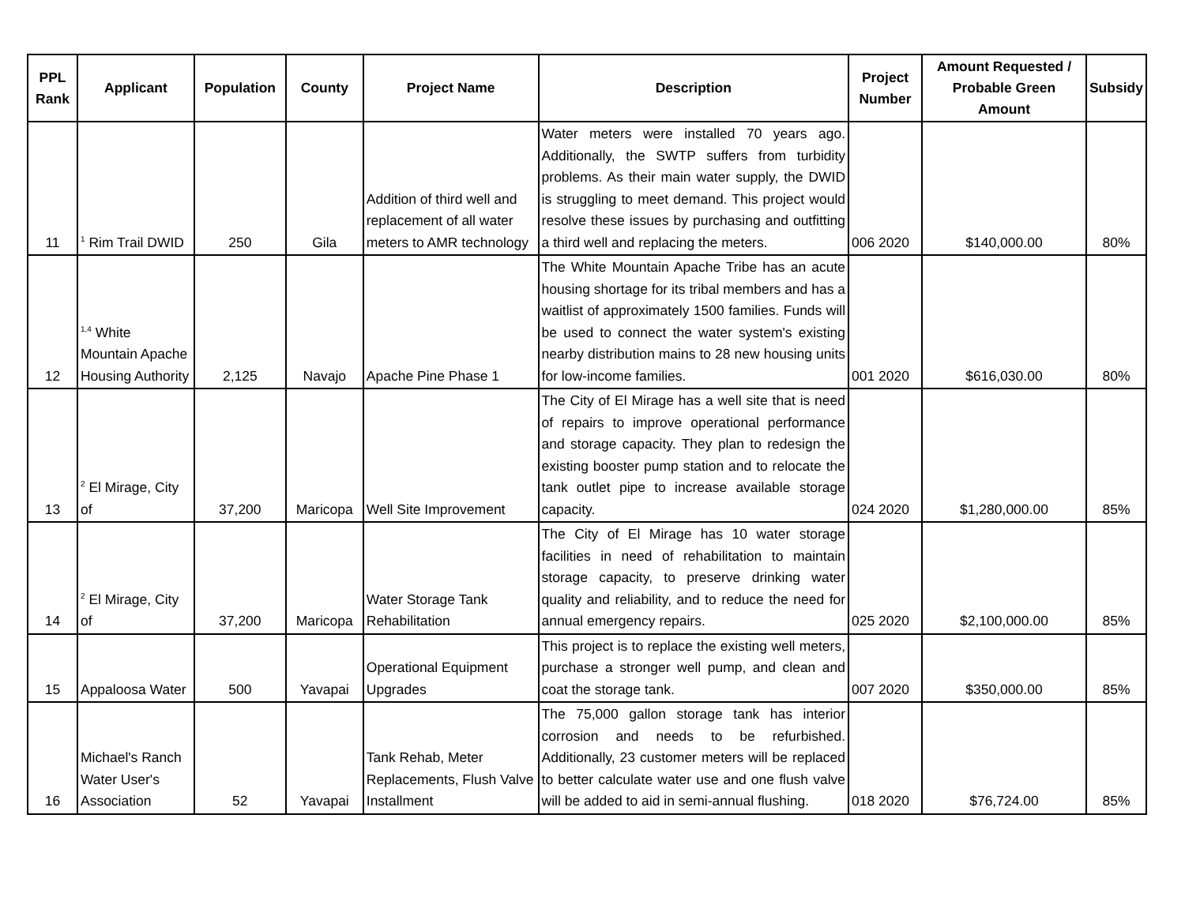| PPL Rank | Applicant | Population | County | Project Name | Description | Project Number | Amount Requested / Probable Green Amount | Subsidy |
| --- | --- | --- | --- | --- | --- | --- | --- | --- |
| 11 | <sup>1</sup> Rim Trail DWID | 250 | Gila | Addition of third well and replacement of all water meters to AMR technology | Water meters were installed 70 years ago. Additionally, the SWTP suffers from turbidity problems. As their main water supply, the DWID is struggling to meet demand. This project would resolve these issues by purchasing and outfitting a third well and replacing the meters. | 006 2020 | $140,000.00 | 80% |
| 12 | <sup>1,4</sup> White Mountain Apache Housing Authority | 2,125 | Navajo | Apache Pine Phase 1 | The White Mountain Apache Tribe has an acute housing shortage for its tribal members and has a waitlist of approximately 1500 families. Funds will be used to connect the water system's existing nearby distribution mains to 28 new housing units for low-income families. | 001 2020 | $616,030.00 | 80% |
| 13 | <sup>2</sup> El Mirage, City of | 37,200 | Maricopa | Well Site Improvement | The City of El Mirage has a well site that is need of repairs to improve operational performance and storage capacity. They plan to redesign the existing booster pump station and to relocate the tank outlet pipe to increase available storage capacity. | 024 2020 | $1,280,000.00 | 85% |
| 14 | <sup>2</sup> El Mirage, City of | 37,200 | Maricopa | Water Storage Tank Rehabilitation | The City of El Mirage has 10 water storage facilities in need of rehabilitation to maintain storage capacity, to preserve drinking water quality and reliability, and to reduce the need for annual emergency repairs. | 025 2020 | $2,100,000.00 | 85% |
| 15 | Appaloosa Water | 500 | Yavapai | Operational Equipment Upgrades | This project is to replace the existing well meters, purchase a stronger well pump, and clean and coat the storage tank. | 007 2020 | $350,000.00 | 85% |
| 16 | Michael's Ranch Water User's Association | 52 | Yavapai | Tank Rehab, Meter Replacements, Flush Valve Installment | The 75,000 gallon storage tank has interior corrosion and needs to be refurbished. Additionally, 23 customer meters will be replaced to better calculate water use and one flush valve will be added to aid in semi-annual flushing. | 018 2020 | $76,724.00 | 85% |